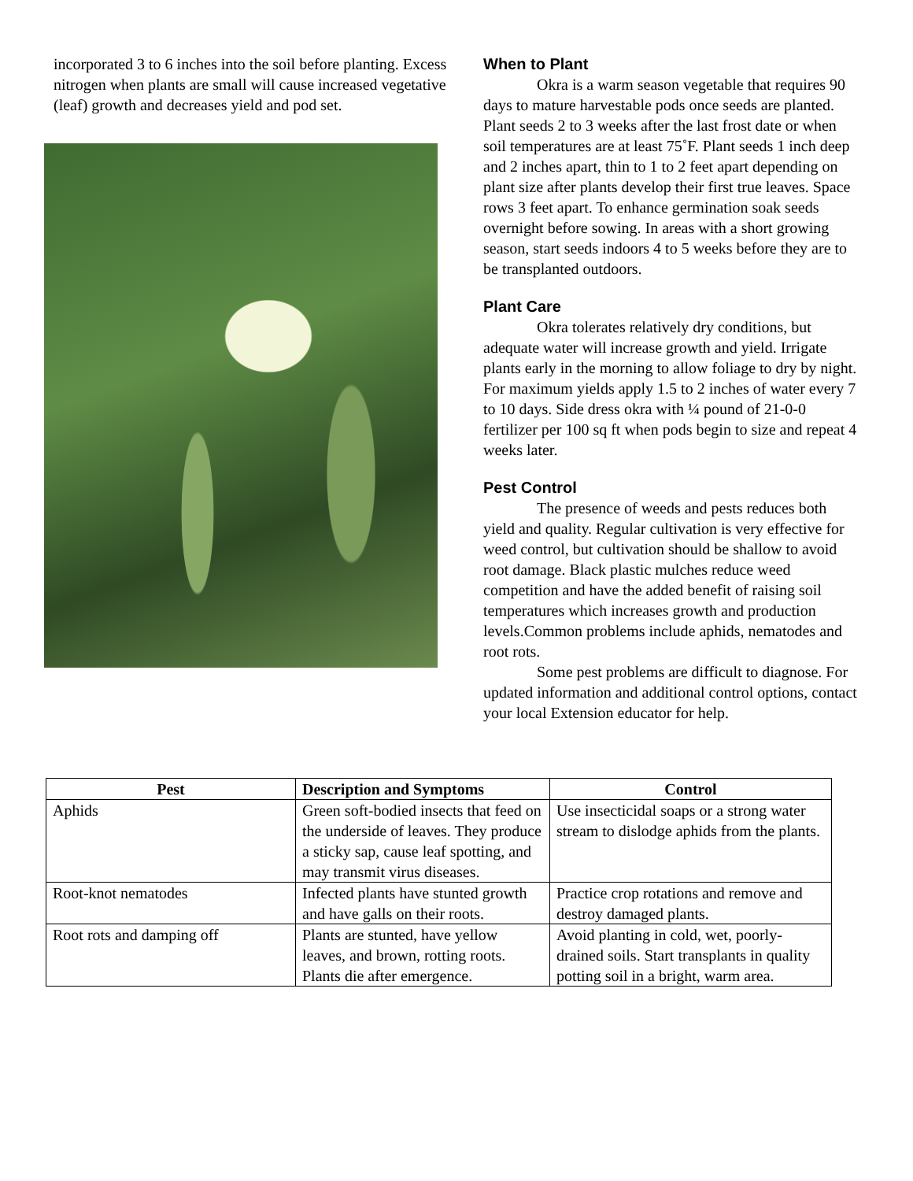incorporated 3 to 6 inches into the soil before planting. Excess nitrogen when plants are small will cause increased vegetative (leaf) growth and decreases yield and pod set.
When to Plant
Okra is a warm season vegetable that requires 90 days to mature harvestable pods once seeds are planted. Plant seeds 2 to 3 weeks after the last frost date or when soil temperatures are at least 75˚F. Plant seeds 1 inch deep and 2 inches apart, thin to 1 to 2 feet apart depending on plant size after plants develop their first true leaves. Space rows 3 feet apart. To enhance germination soak seeds overnight before sowing. In areas with a short growing season, start seeds indoors 4 to 5 weeks before they are to be transplanted outdoors.
Plant Care
Okra tolerates relatively dry conditions, but adequate water will increase growth and yield. Irrigate plants early in the morning to allow foliage to dry by night. For maximum yields apply 1.5 to 2 inches of water every 7 to 10 days. Side dress okra with ¼ pound of 21-0-0 fertilizer per 100 sq ft when pods begin to size and repeat 4 weeks later.
Pest Control
The presence of weeds and pests reduces both yield and quality. Regular cultivation is very effective for weed control, but cultivation should be shallow to avoid root damage. Black plastic mulches reduce weed competition and have the added benefit of raising soil temperatures which increases growth and production levels.Common problems include aphids, nematodes and root rots.
Some pest problems are difficult to diagnose. For updated information and additional control options, contact your local Extension educator for help.
| Pest | Description and Symptoms | Control |
| --- | --- | --- |
| Aphids | Green soft-bodied insects that feed on the underside of leaves. They produce a sticky sap, cause leaf spotting, and may transmit virus diseases. | Use insecticidal soaps or a strong water stream to dislodge aphids from the plants. |
| Root-knot nematodes | Infected plants have stunted growth and have galls on their roots. | Practice crop rotations and remove and destroy damaged plants. |
| Root rots and damping off | Plants are stunted, have yellow leaves, and brown, rotting roots. Plants die after emergence. | Avoid planting in cold, wet, poorly-drained soils. Start transplants in quality potting soil in a bright, warm area. |